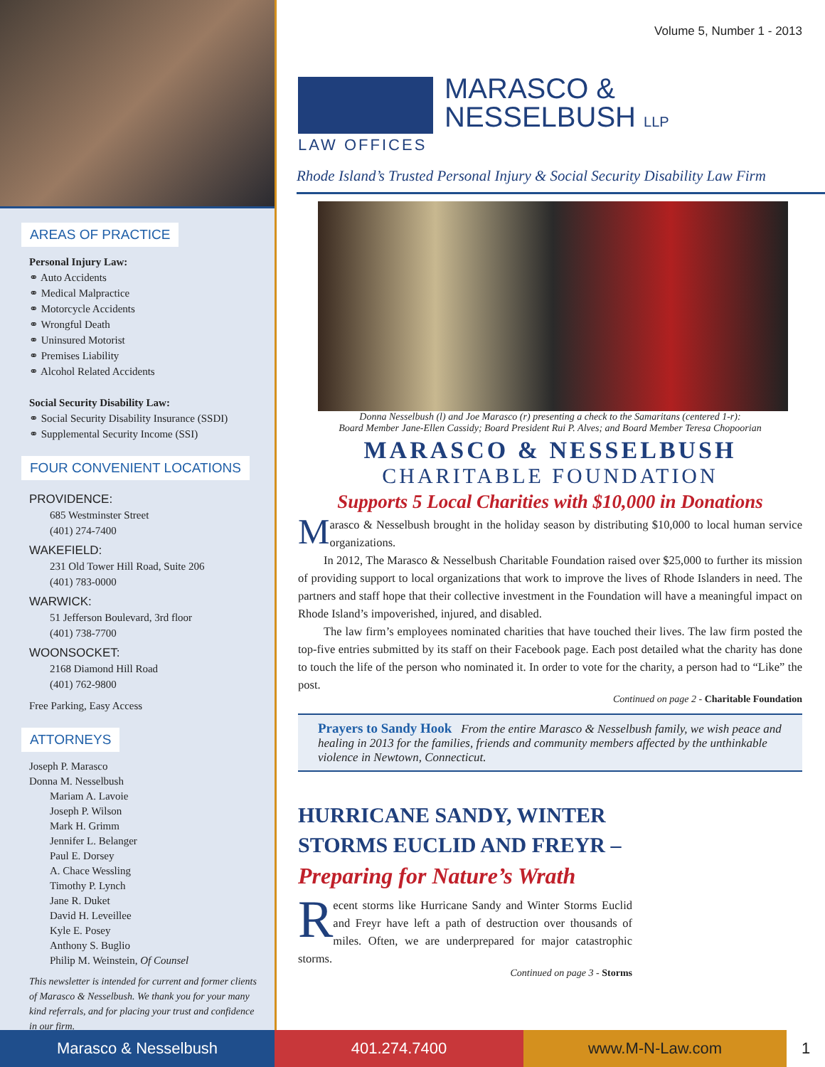AREAS OF PRACTICE
Personal Injury Law:
⚭ Auto Accidents
⚭ Medical Malpractice
⚭ Motorcycle Accidents
⚭ Wrongful Death
⚭ Uninsured Motorist
⚭ Premises Liability
⚭ Alcohol Related Accidents
Social Security Disability Law:
⚭ Social Security Disability Insurance (SSDI)
⚭ Supplemental Security Income (SSI)
FOUR CONVENIENT LOCATIONS
PROVIDENCE:
685 Westminster Street
(401) 274-7400
WAKEFIELD:
231 Old Tower Hill Road, Suite 206
(401) 783-0000
WARWICK:
51 Jefferson Boulevard, 3rd floor
(401) 738-7700
WOONSOCKET:
2168 Diamond Hill Road
(401) 762-9800
Free Parking, Easy Access
ATTORNEYS
Joseph P. Marasco
Donna M. Nesselbush
Mariam A. Lavoie
Joseph P. Wilson
Mark H. Grimm
Jennifer L. Belanger
Paul E. Dorsey
A. Chace Wessling
Timothy P. Lynch
Jane R. Duket
David H. Leveillee
Kyle E. Posey
Anthony S. Buglio
Philip M. Weinstein, Of Counsel
This newsletter is intended for current and former clients of Marasco & Nesselbush. We thank you for your many kind referrals, and for placing your trust and confidence in our firm.
Volume 5, Number 1 - 2013
MARASCO &
NESSELBUSH LLP
LAW OFFICES
Rhode Island’s Trusted Personal Injury & Social Security Disability Law Firm
Donna Nesselbush (l) and Joe Marasco (r) presenting a check to the Samaritans (centered 1-r):
Board Member Jane-Ellen Cassidy; Board President Rui P. Alves; and Board Member Teresa Chopoorian
MARASCO & NESSELBUSH
CHARITABLE FOUNDATION
Supports 5 Local Charities with $10,000 in Donations
Marasco & Nesselbush brought in the holiday season by distributing $10,000 to local human service organizations.
In 2012, The Marasco & Nesselbush Charitable Foundation raised over $25,000 to further its mission of providing support to local organizations that work to improve the lives of Rhode Islanders in need. The partners and staff hope that their collective investment in the Foundation will have a meaningful impact on Rhode Island’s impoverished, injured, and disabled.
The law firm’s employees nominated charities that have touched their lives. The law firm posted the top-five entries submitted by its staff on their Facebook page. Each post detailed what the charity has done to touch the life of the person who nominated it. In order to vote for the charity, a person had to “Like” the post.
Continued on page 2 - Charitable Foundation
Prayers to Sandy Hook From the entire Marasco & Nesselbush family, we wish peace and healing in 2013 for the families, friends and community members affected by the unthinkable violence in Newtown, Connecticut.
HURRICANE SANDY, WINTER STORMS EUCLID AND FREYR –
Preparing for Nature’s Wrath
Recent storms like Hurricane Sandy and Winter Storms Euclid and Freyr have left a path of destruction over thousands of miles. Often, we are underprepared for major catastrophic storms.
Continued on page 3 - Storms
Marasco & Nesselbush 401.274.7400 www.M-N-Law.com 1